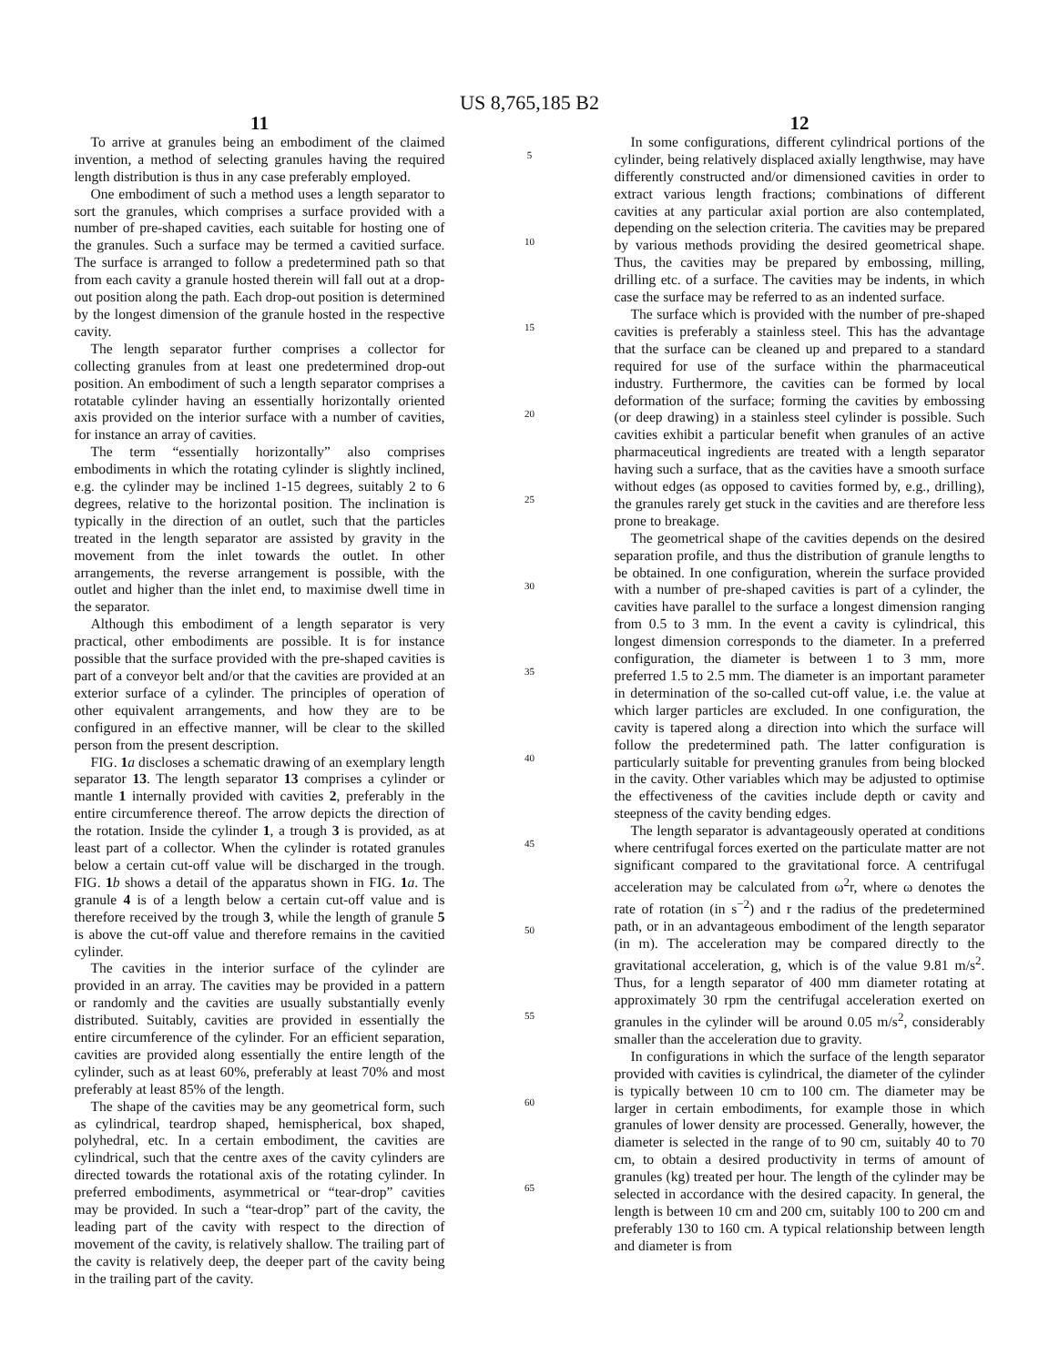US 8,765,185 B2
11
To arrive at granules being an embodiment of the claimed invention, a method of selecting granules having the required length distribution is thus in any case preferably employed.
One embodiment of such a method uses a length separator to sort the granules, which comprises a surface provided with a number of pre-shaped cavities, each suitable for hosting one of the granules. Such a surface may be termed a cavitied surface. The surface is arranged to follow a predetermined path so that from each cavity a granule hosted therein will fall out at a drop-out position along the path. Each drop-out position is determined by the longest dimension of the granule hosted in the respective cavity.
The length separator further comprises a collector for collecting granules from at least one predetermined drop-out position. An embodiment of such a length separator comprises a rotatable cylinder having an essentially horizontally oriented axis provided on the interior surface with a number of cavities, for instance an array of cavities.
The term “essentially horizontally” also comprises embodiments in which the rotating cylinder is slightly inclined, e.g. the cylinder may be inclined 1-15 degrees, suitably 2 to 6 degrees, relative to the horizontal position. The inclination is typically in the direction of an outlet, such that the particles treated in the length separator are assisted by gravity in the movement from the inlet towards the outlet. In other arrangements, the reverse arrangement is possible, with the outlet and higher than the inlet end, to maximise dwell time in the separator.
Although this embodiment of a length separator is very practical, other embodiments are possible. It is for instance possible that the surface provided with the pre-shaped cavities is part of a conveyor belt and/or that the cavities are provided at an exterior surface of a cylinder. The principles of operation of other equivalent arrangements, and how they are to be configured in an effective manner, will be clear to the skilled person from the present description.
FIG. 1 a discloses a schematic drawing of an exemplary length separator 13. The length separator 13 comprises a cylinder or mantle 1 internally provided with cavities 2, preferably in the entire circumference thereof. The arrow depicts the direction of the rotation. Inside the cylinder 1, a trough 3 is provided, as at least part of a collector. When the cylinder is rotated granules below a certain cut-off value will be discharged in the trough. FIG. 1 b shows a detail of the apparatus shown in FIG. 1 a. The granule 4 is of a length below a certain cut-off value and is therefore received by the trough 3, while the length of granule 5 is above the cut-off value and therefore remains in the cavitied cylinder.
The cavities in the interior surface of the cylinder are provided in an array. The cavities may be provided in a pattern or randomly and the cavities are usually substantially evenly distributed. Suitably, cavities are provided in essentially the entire circumference of the cylinder. For an efficient separation, cavities are provided along essentially the entire length of the cylinder, such as at least 60%, preferably at least 70% and most preferably at least 85% of the length.
The shape of the cavities may be any geometrical form, such as cylindrical, teardrop shaped, hemispherical, box shaped, polyhedral, etc. In a certain embodiment, the cavities are cylindrical, such that the centre axes of the cavity cylinders are directed towards the rotational axis of the rotating cylinder. In preferred embodiments, asymmetrical or “tear-drop” cavities may be provided. In such a “tear-drop” part of the cavity, the leading part of the cavity with respect to the direction of movement of the cavity, is relatively shallow. The trailing part of the cavity is relatively deep, the deeper part of the cavity being in the trailing part of the cavity.
5
10
15
20
25
30
35
40
45
50
55
60
65
12
In some configurations, different cylindrical portions of the cylinder, being relatively displaced axially lengthwise, may have differently constructed and/or dimensioned cavities in order to extract various length fractions; combinations of different cavities at any particular axial portion are also contemplated, depending on the selection criteria. The cavities may be prepared by various methods providing the desired geometrical shape. Thus, the cavities may be prepared by embossing, milling, drilling etc. of a surface. The cavities may be indents, in which case the surface may be referred to as an indented surface.
The surface which is provided with the number of pre-shaped cavities is preferably a stainless steel. This has the advantage that the surface can be cleaned up and prepared to a standard required for use of the surface within the pharmaceutical industry. Furthermore, the cavities can be formed by local deformation of the surface; forming the cavities by embossing (or deep drawing) in a stainless steel cylinder is possible. Such cavities exhibit a particular benefit when granules of an active pharmaceutical ingredients are treated with a length separator having such a surface, that as the cavities have a smooth surface without edges (as opposed to cavities formed by, e.g., drilling), the granules rarely get stuck in the cavities and are therefore less prone to breakage.
The geometrical shape of the cavities depends on the desired separation profile, and thus the distribution of granule lengths to be obtained. In one configuration, wherein the surface provided with a number of pre-shaped cavities is part of a cylinder, the cavities have parallel to the surface a longest dimension ranging from 0.5 to 3 mm. In the event a cavity is cylindrical, this longest dimension corresponds to the diameter. In a preferred configuration, the diameter is between 1 to 3 mm, more preferred 1.5 to 2.5 mm. The diameter is an important parameter in determination of the so-called cut-off value, i.e. the value at which larger particles are excluded. In one configuration, the cavity is tapered along a direction into which the surface will follow the predetermined path. The latter configuration is particularly suitable for preventing granules from being blocked in the cavity. Other variables which may be adjusted to optimise the effectiveness of the cavities include depth or cavity and steepness of the cavity bending edges.
The length separator is advantageously operated at conditions where centrifugal forces exerted on the particulate matter are not significant compared to the gravitational force. A centrifugal acceleration may be calculated from ω<sup>2</sup>r, where ω denotes the rate of rotation (in s<sup>−2</sup>) and r the radius of the predetermined path, or in an advantageous embodiment of the length separator (in m). The acceleration may be compared directly to the gravitational acceleration, g, which is of the value 9.81 m/s<sup>2</sup>. Thus, for a length separator of 400 mm diameter rotating at approximately 30 rpm the centrifugal acceleration exerted on granules in the cylinder will be around 0.05 m/s<sup>2</sup>, considerably smaller than the acceleration due to gravity.
In configurations in which the surface of the length separator provided with cavities is cylindrical, the diameter of the cylinder is typically between 10 cm to 100 cm. The diameter may be larger in certain embodiments, for example those in which granules of lower density are processed. Generally, however, the diameter is selected in the range of to 90 cm, suitably 40 to 70 cm, to obtain a desired productivity in terms of amount of granules (kg) treated per hour. The length of the cylinder may be selected in accordance with the desired capacity. In general, the length is between 10 cm and 200 cm, suitably 100 to 200 cm and preferably 130 to 160 cm. A typical relationship between length and diameter is from